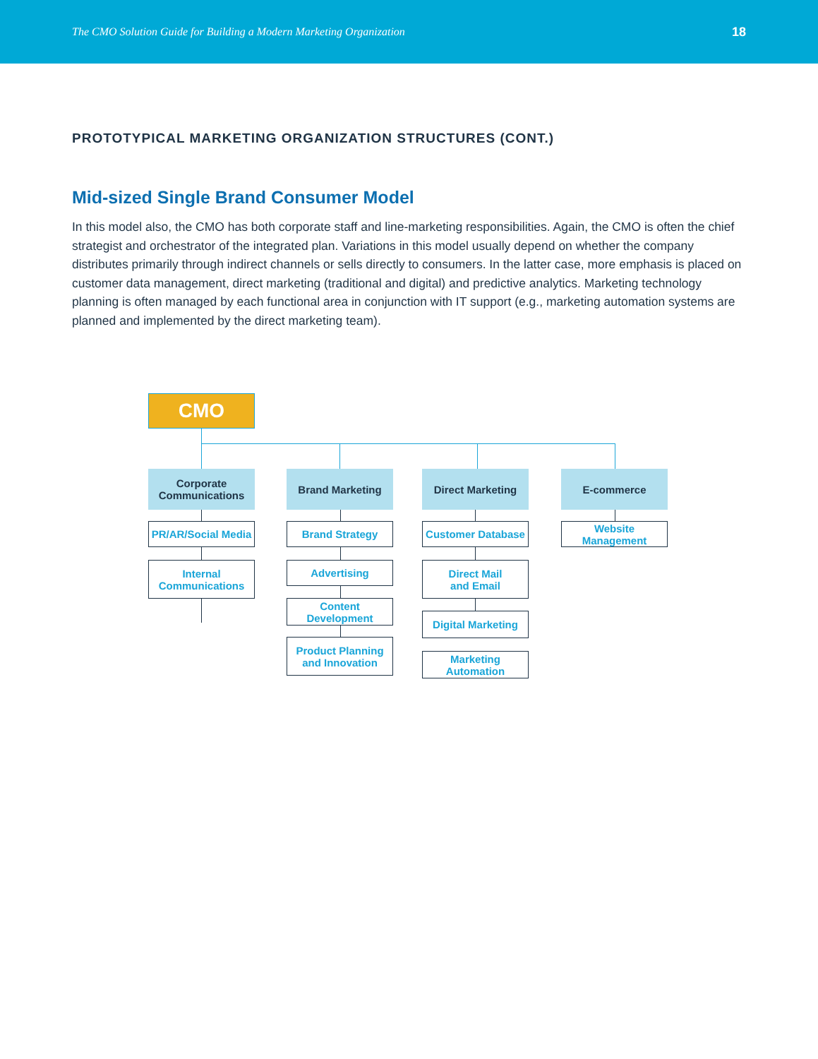The CMO Solution Guide for Building a Modern Marketing Organization 18
PROTOTYPICAL MARKETING ORGANIZATION STRUCTURES (CONT.)
Mid-sized Single Brand Consumer Model
In this model also, the CMO has both corporate staff and line-marketing responsibilities. Again, the CMO is often the chief strategist and orchestrator of the integrated plan. Variations in this model usually depend on whether the company distributes primarily through indirect channels or sells directly to consumers. In the latter case, more emphasis is placed on customer data management, direct marketing (traditional and digital) and predictive analytics. Marketing technology planning is often managed by each functional area in conjunction with IT support (e.g., marketing automation systems are planned and implemented by the direct marketing team).
CMO
Corporate
Communications
Brand Marketing Direct Marketing E-commerce
PR/AR/Social Media
Internal
Communications
Brand Strategy
Advertising
Content Development
Product Planning
and Innovation
Customer Database
Direct Mail
and Email
Digital Marketing
Marketing Automation
Website Management